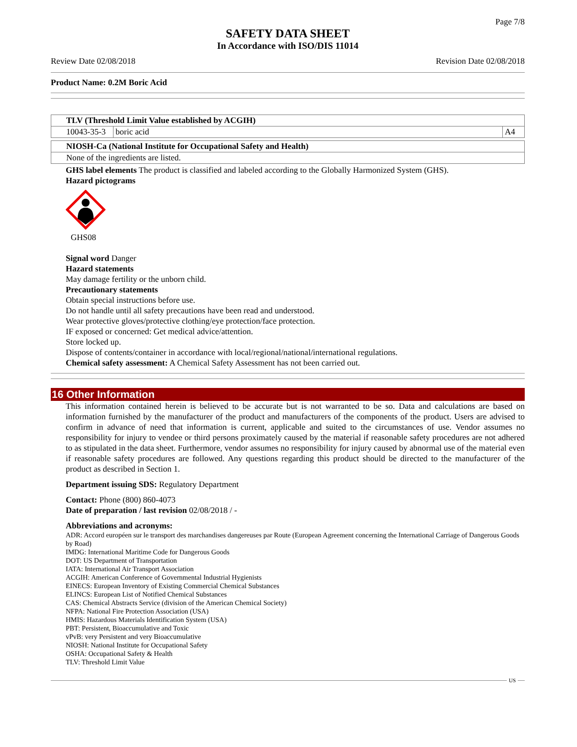Page 7/8
SAFETY DATA SHEET
In Accordance with ISO/DIS 11014
Review Date 02/08/2018 Revision Date 02/08/2018
Product Name: 0.2M Boric Acid
| TLV (Threshold Limit Value established by ACGIH) | | |
| 10043-35-3 | boric acid | A4 |
| NIOSH-Ca (National Institute for Occupational Safety and Health) |
| None of the ingredients are listed. |
GHS label elements The product is classified and labeled according to the Globally Harmonized System (GHS).
Hazard pictograms
GHS08
Signal word Danger
Hazard statements
May damage fertility or the unborn child.
Precautionary statements
Obtain special instructions before use.
Do not handle until all safety precautions have been read and understood.
Wear protective gloves/protective clothing/eye protection/face protection.
IF exposed or concerned: Get medical advice/attention.
Store locked up.
Dispose of contents/container in accordance with local/regional/national/international regulations.
Chemical safety assessment: A Chemical Safety Assessment has not been carried out.
16 Other Information
This information contained herein is believed to be accurate but is not warranted to be so. Data and calculations are based on information furnished by the manufacturer of the product and manufacturers of the components of the product. Users are advised to confirm in advance of need that information is current, applicable and suited to the circumstances of use. Vendor assumes no responsibility for injury to vendee or third persons proximately caused by the material if reasonable safety procedures are not adhered to as stipulated in the data sheet. Furthermore, vendor assumes no responsibility for injury caused by abnormal use of the material even if reasonable safety procedures are followed. Any questions regarding this product should be directed to the manufacturer of the product as described in Section 1.
Department issuing SDS: Regulatory Department
Contact: Phone (800) 860-4073
Date of preparation / last revision 02/08/2018 / -
Abbreviations and acronyms:
ADR: Accord européen sur le transport des marchandises dangereuses par Route (European Agreement concerning the International Carriage of Dangerous Goods by Road)
IMDG: International Maritime Code for Dangerous Goods
DOT: US Department of Transportation
IATA: International Air Transport Association
ACGIH: American Conference of Governmental Industrial Hygienists
EINECS: European Inventory of Existing Commercial Chemical Substances
ELINCS: European List of Notified Chemical Substances
CAS: Chemical Abstracts Service (division of the American Chemical Society)
NFPA: National Fire Protection Association (USA)
HMIS: Hazardous Materials Identification System (USA)
PBT: Persistent, Bioaccumulative and Toxic
vPvB: very Persistent and very Bioaccumulative
NIOSH: National Institute for Occupational Safety
OSHA: Occupational Safety & Health
TLV: Threshold Limit Value
US